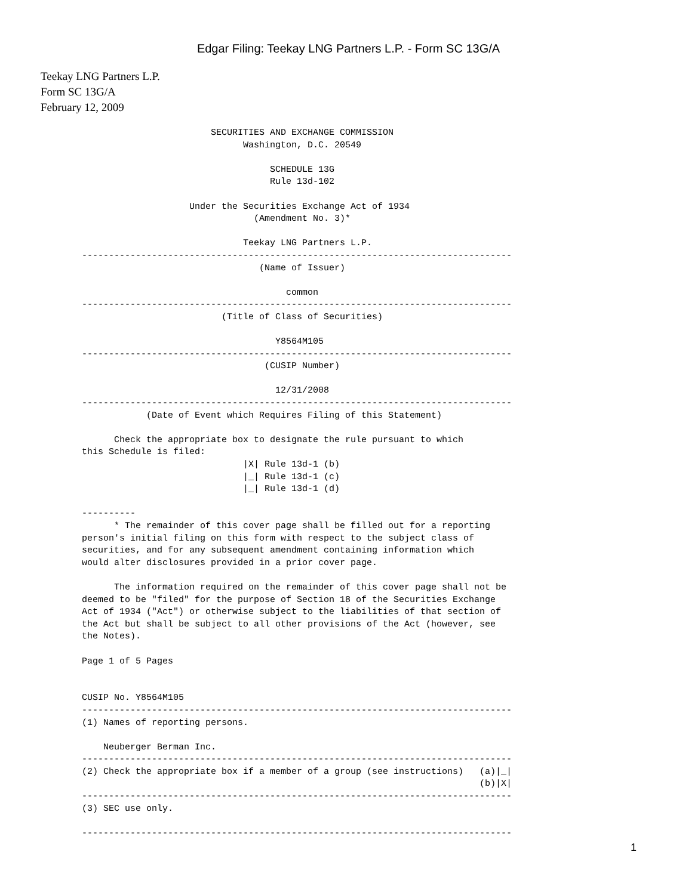Edgar Filing: Teekay LNG Partners L.P. - Form SC 13G/A
Teekay LNG Partners L.P.
Form SC 13G/A
February 12, 2009
                        SECURITIES AND EXCHANGE COMMISSION
                              Washington, D.C. 20549

                                   SCHEDULE 13G
                                   Rule 13d-102

                    Under the Securities Exchange Act of 1934
                                (Amendment No. 3)*

                              Teekay LNG Partners L.P.
--------------------------------------------------------------------------------
                                 (Name of Issuer)

                                      common
--------------------------------------------------------------------------------
                          (Title of Class of Securities)

                                    Y8564M105
--------------------------------------------------------------------------------
                                  (CUSIP Number)

                                    12/31/2008
--------------------------------------------------------------------------------
            (Date of Event which Requires Filing of this Statement)

      Check the appropriate box to designate the rule pursuant to which
this Schedule is filed:
                              |X| Rule 13d-1 (b)
                              |_| Rule 13d-1 (c)
                              |_| Rule 13d-1 (d)

----------
      * The remainder of this cover page shall be filled out for a reporting
person's initial filing on this form with respect to the subject class of
securities, and for any subsequent amendment containing information which
would alter disclosures provided in a prior cover page.

      The information required on the remainder of this cover page shall not be
deemed to be "filed" for the purpose of Section 18 of the Securities Exchange
Act of 1934 ("Act") or otherwise subject to the liabilities of that section of
the Act but shall be subject to all other provisions of the Act (however, see
the Notes).

Page 1 of 5 Pages


CUSIP No. Y8564M105
--------------------------------------------------------------------------------
(1) Names of reporting persons.

    Neuberger Berman Inc.
--------------------------------------------------------------------------------
(2) Check the appropriate box if a member of a group (see instructions)   (a)|_|
                                                                          (b)|X|
--------------------------------------------------------------------------------
(3) SEC use only.

--------------------------------------------------------------------------------
1